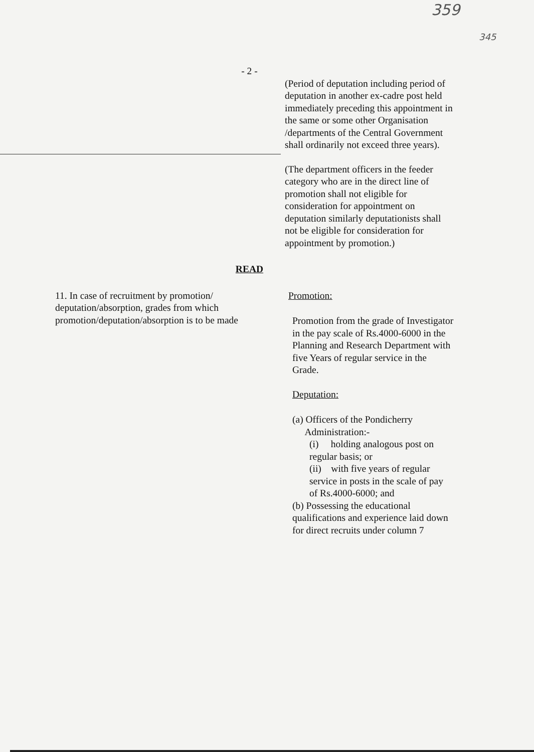359
345
- 2 -
(Period of deputation including period of deputation in another ex-cadre post held immediately preceding this appointment in the same or some other Organisation /departments of the Central Government shall ordinarily not exceed three years).
(The department officers in the feeder category who are in the direct line of promotion shall not eligible for consideration for appointment on deputation similarly deputationists shall not be eligible for consideration for appointment by promotion.)
READ
11. In case of recruitment by promotion/ deputation/absorption, grades from which promotion/deputation/absorption is to be made
Promotion:
Promotion from the grade of Investigator in the pay scale of Rs.4000-6000 in the Planning and Research Department with five Years of regular service in the Grade.
Deputation:
(a) Officers of the Pondicherry
Administration:-
(i) holding analogous post on regular basis; or
(ii) with five years of regular service in posts in the scale of pay of Rs.4000-6000; and
(b) Possessing the educational qualifications and experience laid down for direct recruits under column 7